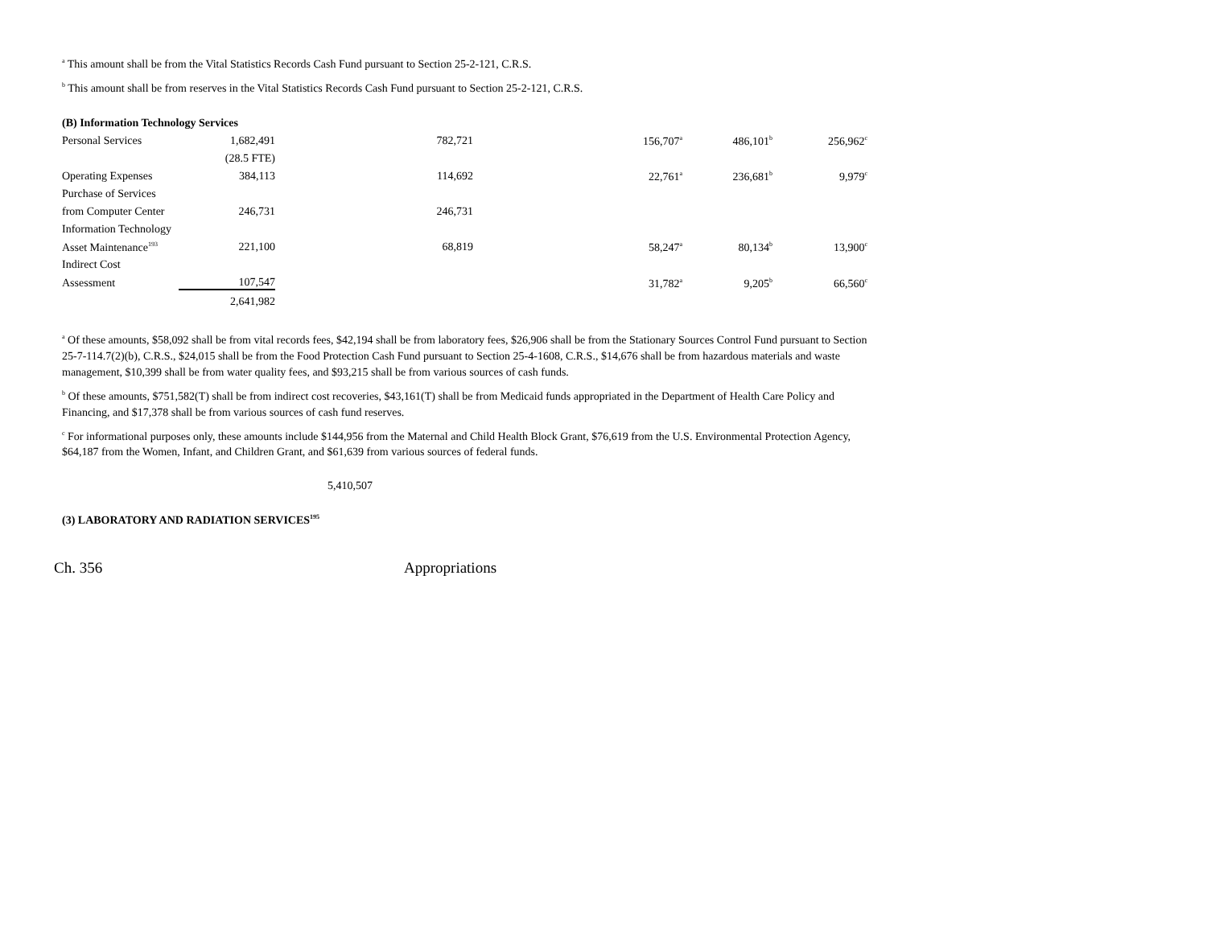<sup>a</sup> This amount shall be from the Vital Statistics Records Cash Fund pursuant to Section 25-2-121, C.R.S.
<sup>b</sup> This amount shall be from reserves in the Vital Statistics Records Cash Fund pursuant to Section 25-2-121, C.R.S.
| (B) Information Technology Services | | | | | |
| Personal Services | 1,682,491 | 782,721 | 156,707<sup>a</sup> | 486,101<sup>b</sup> | 256,962<sup>c</sup> |
| | (28.5 FTE) | | | | |
| Operating Expenses | 384,113 | 114,692 | 22,761<sup>a</sup> | 236,681<sup>b</sup> | 9,979<sup>c</sup> |
| Purchase of Services | | | | | |
| from Computer Center | 246,731 | 246,731 | | | |
| Information Technology | | | | | |
| Asset Maintenance<sup>193</sup> | 221,100 | 68,819 | 58,247<sup>a</sup> | 80,134<sup>b</sup> | 13,900<sup>c</sup> |
| Indirect Cost | | | | | |
| Assessment | 107,547 | | 31,782<sup>a</sup> | 9,205<sup>b</sup> | 66,560<sup>c</sup> |
| | 2,641,982 | | | | |
<sup>a</sup> Of these amounts, $58,092 shall be from vital records fees, $42,194 shall be from laboratory fees, $26,906 shall be from the Stationary Sources Control Fund pursuant to Section 25-7-114.7(2)(b), C.R.S., $24,015 shall be from the Food Protection Cash Fund pursuant to Section 25-4-1608, C.R.S., $14,676 shall be from hazardous materials and waste management, $10,399 shall be from water quality fees, and $93,215 shall be from various sources of cash funds.
<sup>b</sup> Of these amounts, $751,582(T) shall be from indirect cost recoveries, $43,161(T) shall be from Medicaid funds appropriated in the Department of Health Care Policy and Financing, and $17,378 shall be from various sources of cash fund reserves.
<sup>c</sup> For informational purposes only, these amounts include $144,956 from the Maternal and Child Health Block Grant, $76,619 from the U.S. Environmental Protection Agency, $64,187 from the Women, Infant, and Children Grant, and $61,639 from various sources of federal funds.
5,410,507
(3) LABORATORY AND RADIATION SERVICES<sup>195</sup>
Ch. 356 Appropriations